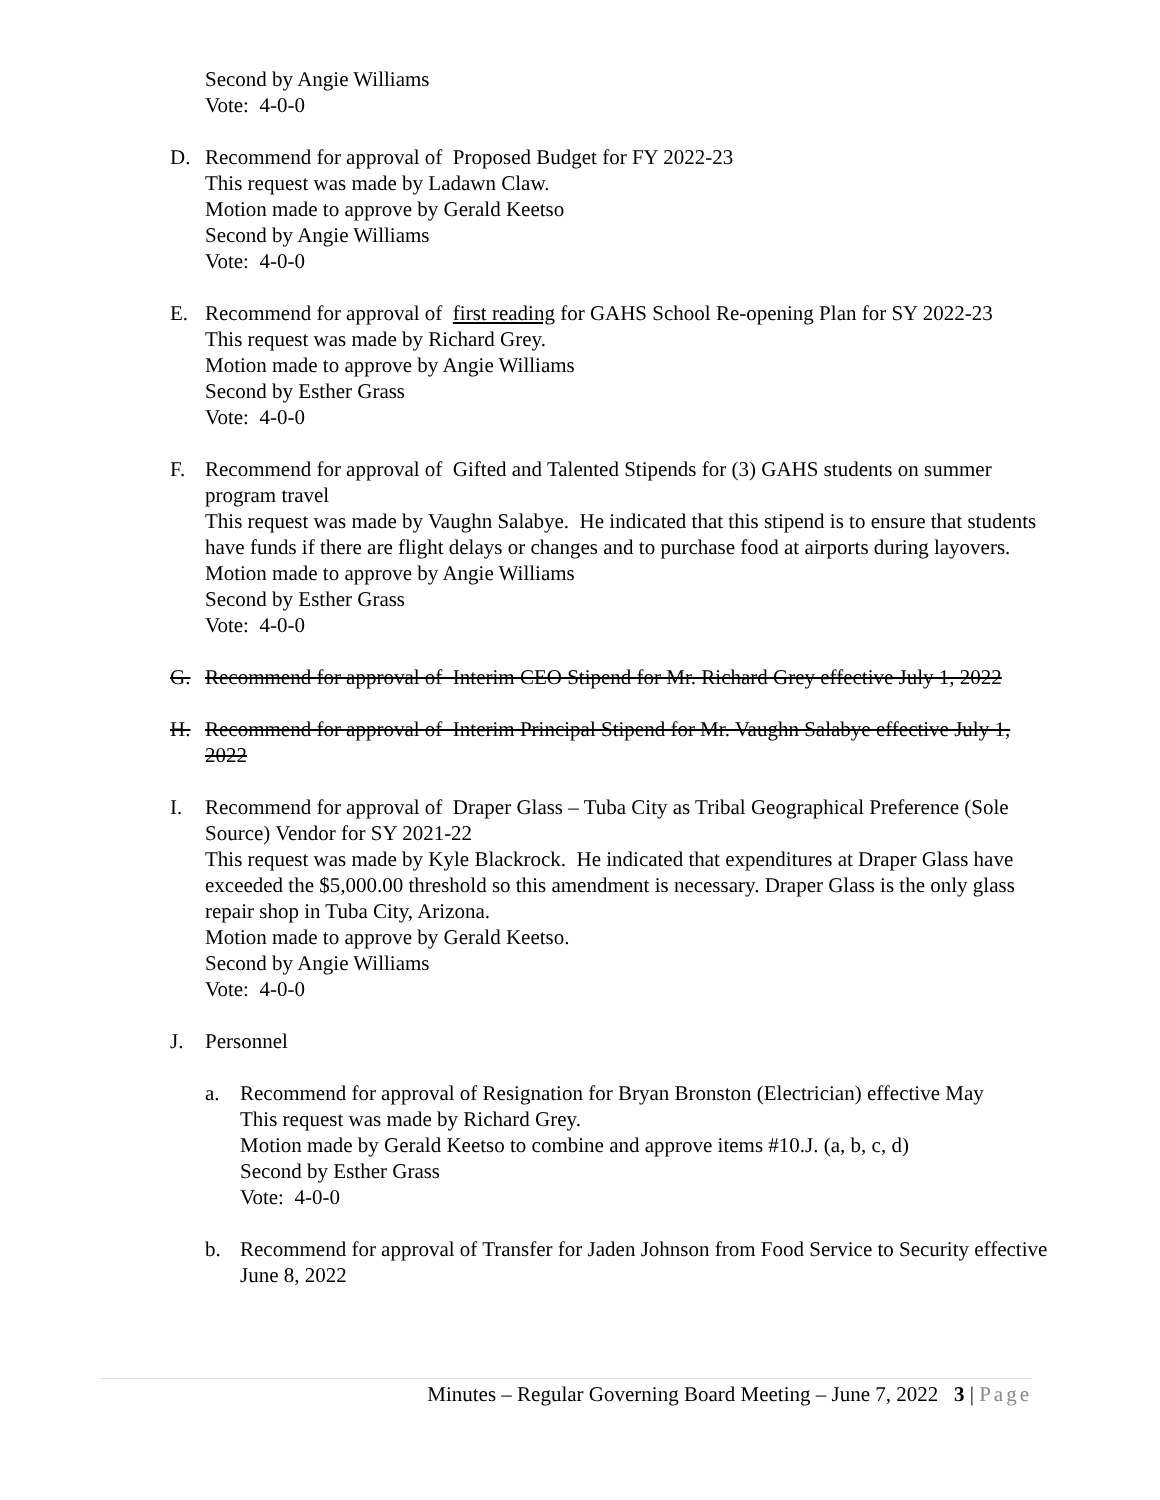Second by Angie Williams
Vote: 4-0-0
D. Recommend for approval of Proposed Budget for FY 2022-23
This request was made by Ladawn Claw.
Motion made to approve by Gerald Keetso
Second by Angie Williams
Vote: 4-0-0
E. Recommend for approval of first reading for GAHS School Re-opening Plan for SY 2022-23
This request was made by Richard Grey.
Motion made to approve by Angie Williams
Second by Esther Grass
Vote: 4-0-0
F. Recommend for approval of Gifted and Talented Stipends for (3) GAHS students on summer program travel
This request was made by Vaughn Salabye. He indicated that this stipend is to ensure that students have funds if there are flight delays or changes and to purchase food at airports during layovers.
Motion made to approve by Angie Williams
Second by Esther Grass
Vote: 4-0-0
G. Recommend for approval of Interim CEO Stipend for Mr. Richard Grey effective July 1, 2022
H. Recommend for approval of Interim Principal Stipend for Mr. Vaughn Salabye effective July 1, 2022
I. Recommend for approval of Draper Glass – Tuba City as Tribal Geographical Preference (Sole Source) Vendor for SY 2021-22
This request was made by Kyle Blackrock. He indicated that expenditures at Draper Glass have exceeded the $5,000.00 threshold so this amendment is necessary. Draper Glass is the only glass repair shop in Tuba City, Arizona.
Motion made to approve by Gerald Keetso.
Second by Angie Williams
Vote: 4-0-0
J. Personnel
a. Recommend for approval of Resignation for Bryan Bronston (Electrician) effective May
This request was made by Richard Grey.
Motion made by Gerald Keetso to combine and approve items #10.J. (a, b, c, d)
Second by Esther Grass
Vote: 4-0-0
b. Recommend for approval of Transfer for Jaden Johnson from Food Service to Security effective June 8, 2022
Minutes – Regular Governing Board Meeting – June 7, 2022 3 | Page